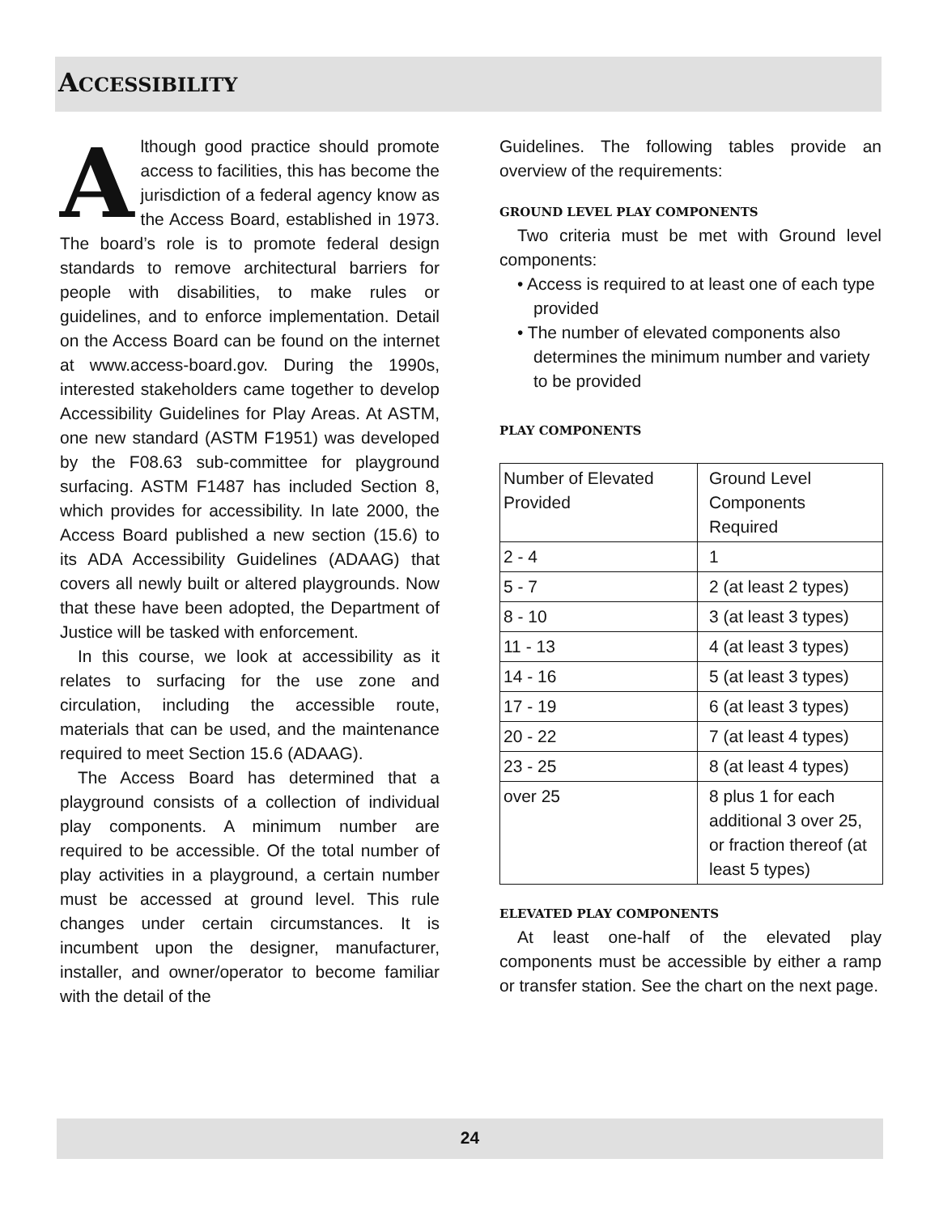ACCESSIBILITY
Although good practice should promote access to facilities, this has become the jurisdiction of a federal agency know as the Access Board, established in 1973. The board’s role is to promote federal design standards to remove architectural barriers for people with disabilities, to make rules or guidelines, and to enforce implementation. Detail on the Access Board can be found on the internet at www.access-board.gov. During the 1990s, interested stakeholders came together to develop Accessibility Guidelines for Play Areas. At ASTM, one new standard (ASTM F1951) was developed by the F08.63 sub-committee for playground surfacing. ASTM F1487 has included Section 8, which provides for accessibility. In late 2000, the Access Board published a new section (15.6) to its ADA Accessibility Guidelines (ADAAG) that covers all newly built or altered playgrounds. Now that these have been adopted, the Department of Justice will be tasked with enforcement.
In this course, we look at accessibility as it relates to surfacing for the use zone and circulation, including the accessible route, materials that can be used, and the maintenance required to meet Section 15.6 (ADAAG).
The Access Board has determined that a playground consists of a collection of individual play components. A minimum number are required to be accessible. Of the total number of play activities in a playground, a certain number must be accessed at ground level. This rule changes under certain circumstances. It is incumbent upon the designer, manufacturer, installer, and owner/operator to become familiar with the detail of the
Guidelines. The following tables provide an overview of the requirements:
GROUND LEVEL PLAY COMPONENTS
Two criteria must be met with Ground level components:
• Access is required to at least one of each type provided
• The number of elevated components also determines the minimum number and variety to be provided
PLAY COMPONENTS
| Number of Elevated Provided | Ground Level Components Required |
| 2 - 4 | 1 |
| 5 - 7 | 2 (at least 2 types) |
| 8 - 10 | 3 (at least 3 types) |
| 11 - 13 | 4 (at least 3 types) |
| 14 - 16 | 5 (at least 3 types) |
| 17 - 19 | 6 (at least 3 types) |
| 20 - 22 | 7 (at least 4 types) |
| 23 - 25 | 8 (at least 4 types) |
| over 25 | 8 plus 1 for each additional 3 over 25, or fraction thereof (at least 5 types) |
ELEVATED PLAY COMPONENTS
At least one-half of the elevated play components must be accessible by either a ramp or transfer station. See the chart on the next page.
24